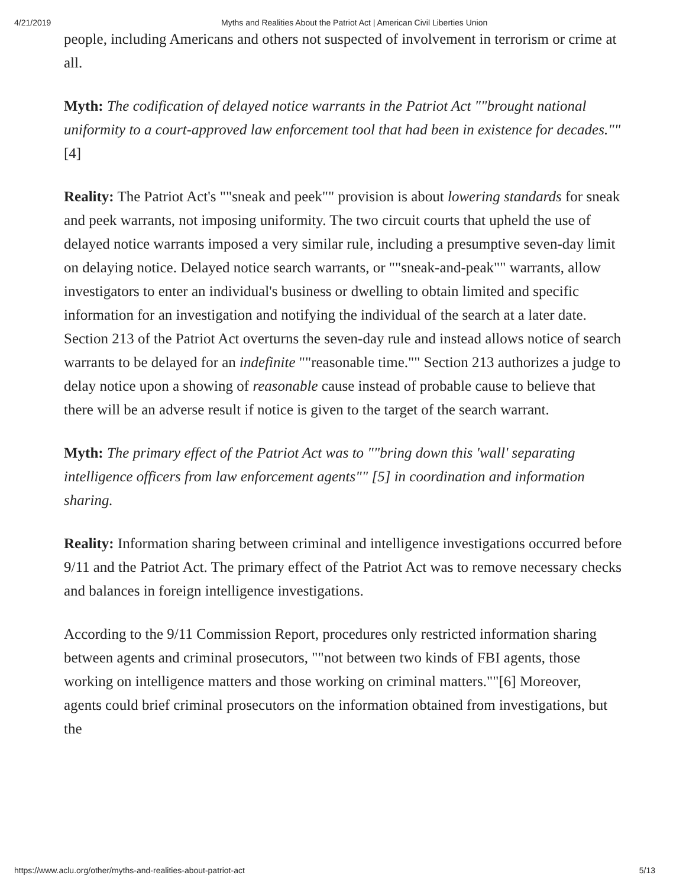4/21/2019 Myths and Realities About the Patriot Act | American Civil Liberties Union
people, including Americans and others not suspected of involvement in terrorism or crime at all.
Myth: The codification of delayed notice warrants in the Patriot Act ""brought national uniformity to a court-approved law enforcement tool that had been in existence for decades."" [4]
Reality: The Patriot Act's ""sneak and peek"" provision is about lowering standards for sneak and peek warrants, not imposing uniformity. The two circuit courts that upheld the use of delayed notice warrants imposed a very similar rule, including a presumptive seven-day limit on delaying notice. Delayed notice search warrants, or ""sneak-and-peak"" warrants, allow investigators to enter an individual's business or dwelling to obtain limited and specific information for an investigation and notifying the individual of the search at a later date. Section 213 of the Patriot Act overturns the seven-day rule and instead allows notice of search warrants to be delayed for an indefinite ""reasonable time."" Section 213 authorizes a judge to delay notice upon a showing of reasonable cause instead of probable cause to believe that there will be an adverse result if notice is given to the target of the search warrant.
Myth: The primary effect of the Patriot Act was to ""bring down this 'wall' separating intelligence officers from law enforcement agents"" [5] in coordination and information sharing.
Reality: Information sharing between criminal and intelligence investigations occurred before 9/11 and the Patriot Act. The primary effect of the Patriot Act was to remove necessary checks and balances in foreign intelligence investigations.
According to the 9/11 Commission Report, procedures only restricted information sharing between agents and criminal prosecutors, ""not between two kinds of FBI agents, those working on intelligence matters and those working on criminal matters.""[6] Moreover, agents could brief criminal prosecutors on the information obtained from investigations, but the
https://www.aclu.org/other/myths-and-realities-about-patriot-act 5/13